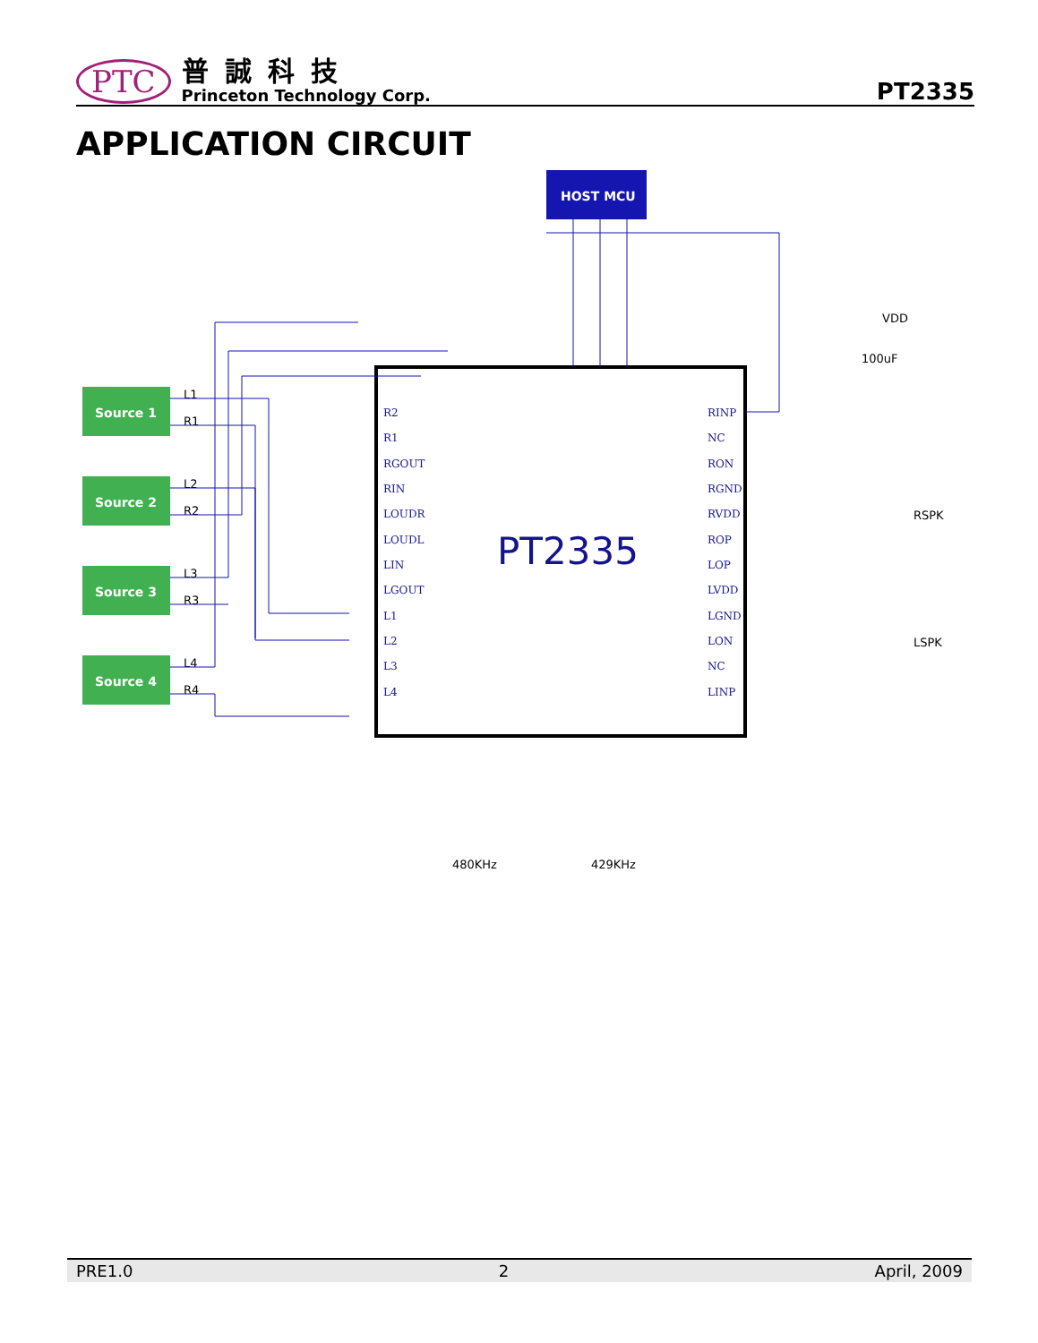PTC
普誠科技
Princeton Technology Corp.
PT2335
APPLICATION CIRCUIT
HOST MCU
PT2335
Source 1
Source 2
Source 3
Source 4
L1
R1
L2
R2
L3
R3
L4
R4
RSPK
LSPK
VDD
100uF
480KHz
429KHz
R2
R1
RGOUT
RIN
LOUDR
LOUDL
LIN
LGOUT
L1
L2
L3
L4
RINP
NC
RON
RGND
RVDD
ROP
LOP
LVDD
LGND
LON
NC
LINP
PRE1.0 2 April, 2009